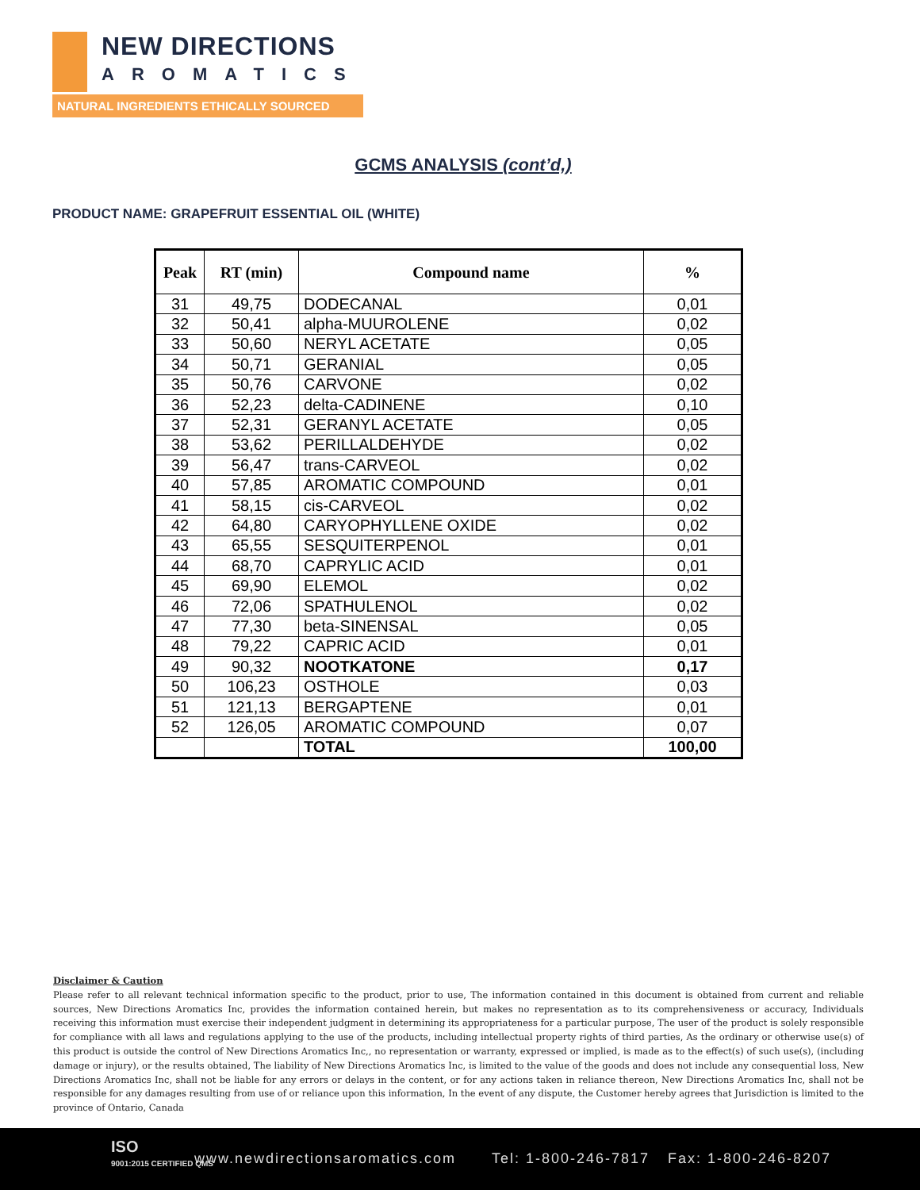NEW DIRECTIONS
AROMATICS
NATURAL INGREDIENTS ETHICALLY SOURCED
GCMS ANALYSIS (cont’d,)
PRODUCT NAME: GRAPEFRUIT ESSENTIAL OIL (WHITE)
| Peak | RT (min) | Compound name | % |
| --- | --- | --- | --- |
| 31 | 49,75 | DODECANAL | 0,01 |
| 32 | 50,41 | alpha-MUUROLENE | 0,02 |
| 33 | 50,60 | NERYL ACETATE | 0,05 |
| 34 | 50,71 | GERANIAL | 0,05 |
| 35 | 50,76 | CARVONE | 0,02 |
| 36 | 52,23 | delta-CADINENE | 0,10 |
| 37 | 52,31 | GERANYL ACETATE | 0,05 |
| 38 | 53,62 | PERILLALDEHYDE | 0,02 |
| 39 | 56,47 | trans-CARVEOL | 0,02 |
| 40 | 57,85 | AROMATIC COMPOUND | 0,01 |
| 41 | 58,15 | cis-CARVEOL | 0,02 |
| 42 | 64,80 | CARYOPHYLLENE OXIDE | 0,02 |
| 43 | 65,55 | SESQUITERPENOL | 0,01 |
| 44 | 68,70 | CAPRYLIC ACID | 0,01 |
| 45 | 69,90 | ELEMOL | 0,02 |
| 46 | 72,06 | SPATHULENOL | 0,02 |
| 47 | 77,30 | beta-SINENSAL | 0,05 |
| 48 | 79,22 | CAPRIC ACID | 0,01 |
| 49 | 90,32 | NOOTKATONE | 0,17 |
| 50 | 106,23 | OSTHOLE | 0,03 |
| 51 | 121,13 | BERGAPTENE | 0,01 |
| 52 | 126,05 | AROMATIC COMPOUND | 0,07 |
| | | TOTAL | 100,00 |
Disclaimer & Caution
Please refer to all relevant technical information specific to the product, prior to use, The information contained in this document is obtained from current and reliable sources, New Directions Aromatics Inc, provides the information contained herein, but makes no representation as to its comprehensiveness or accuracy, Individuals receiving this information must exercise their independent judgment in determining its appropriateness for a particular purpose, The user of the product is solely responsible for compliance with all laws and regulations applying to the use of the products, including intellectual property rights of third parties, As the ordinary or otherwise use(s) of this product is outside the control of New Directions Aromatics Inc,, no representation or warranty, expressed or implied, is made as to the effect(s) of such use(s), (including damage or injury), or the results obtained, The liability of New Directions Aromatics Inc, is limited to the value of the goods and does not include any consequential loss, New Directions Aromatics Inc, shall not be liable for any errors or delays in the content, or for any actions taken in reliance thereon, New Directions Aromatics Inc, shall not be responsible for any damages resulting from use of or reliance upon this information, In the event of any dispute, the Customer hereby agrees that Jurisdiction is limited to the province of Ontario, Canada
ISO
9001:2015 CERTIFIED QMS www.newdirectionsaromatics.com Tel: 1-800-246-7817 Fax: 1-800-246-8207